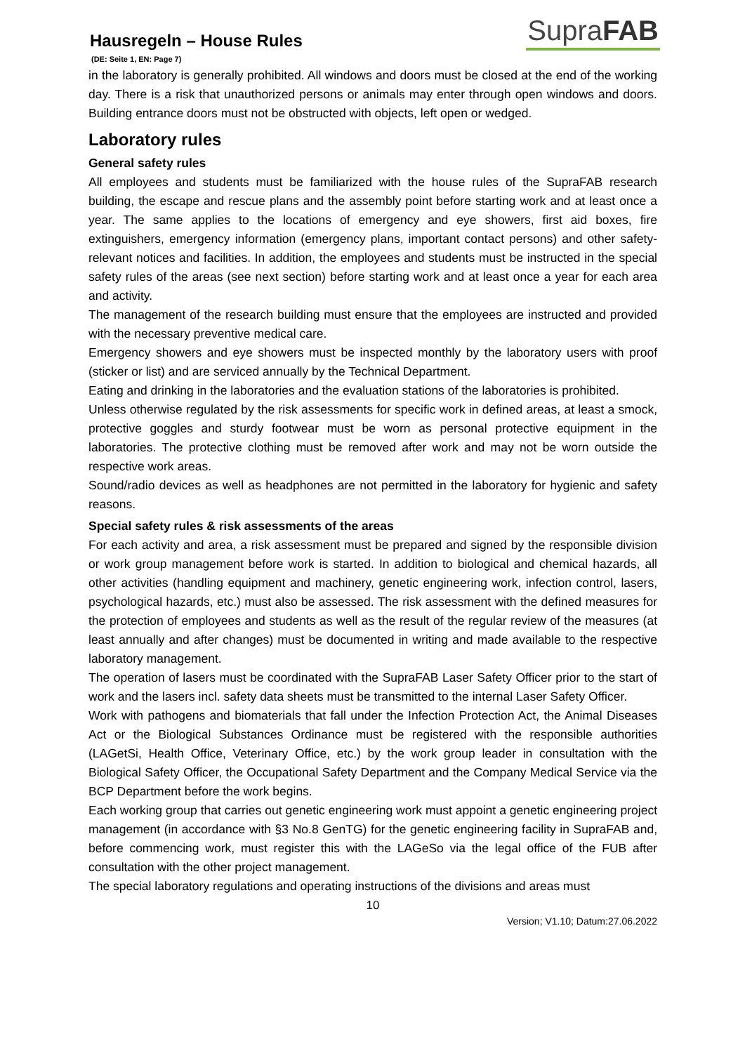Hausregeln – House Rules
SupraFAB
(DE: Seite 1, EN: Page 7)
in the laboratory is generally prohibited. All windows and doors must be closed at the end of the working day. There is a risk that unauthorized persons or animals may enter through open windows and doors. Building entrance doors must not be obstructed with objects, left open or wedged.
Laboratory rules
General safety rules
All employees and students must be familiarized with the house rules of the SupraFAB research building, the escape and rescue plans and the assembly point before starting work and at least once a year. The same applies to the locations of emergency and eye showers, first aid boxes, fire extinguishers, emergency information (emergency plans, important contact persons) and other safety-relevant notices and facilities. In addition, the employees and students must be instructed in the special safety rules of the areas (see next section) before starting work and at least once a year for each area and activity.
The management of the research building must ensure that the employees are instructed and provided with the necessary preventive medical care.
Emergency showers and eye showers must be inspected monthly by the laboratory users with proof (sticker or list) and are serviced annually by the Technical Department.
Eating and drinking in the laboratories and the evaluation stations of the laboratories is prohibited.
Unless otherwise regulated by the risk assessments for specific work in defined areas, at least a smock, protective goggles and sturdy footwear must be worn as personal protective equipment in the laboratories. The protective clothing must be removed after work and may not be worn outside the respective work areas.
Sound/radio devices as well as headphones are not permitted in the laboratory for hygienic and safety reasons.
Special safety rules & risk assessments of the areas
For each activity and area, a risk assessment must be prepared and signed by the responsible division or work group management before work is started. In addition to biological and chemical hazards, all other activities (handling equipment and machinery, genetic engineering work, infection control, lasers, psychological hazards, etc.) must also be assessed. The risk assessment with the defined measures for the protection of employees and students as well as the result of the regular review of the measures (at least annually and after changes) must be documented in writing and made available to the respective laboratory management.
The operation of lasers must be coordinated with the SupraFAB Laser Safety Officer prior to the start of work and the lasers incl. safety data sheets must be transmitted to the internal Laser Safety Officer.
Work with pathogens and biomaterials that fall under the Infection Protection Act, the Animal Diseases Act or the Biological Substances Ordinance must be registered with the responsible authorities (LAGetSi, Health Office, Veterinary Office, etc.) by the work group leader in consultation with the Biological Safety Officer, the Occupational Safety Department and the Company Medical Service via the BCP Department before the work begins.
Each working group that carries out genetic engineering work must appoint a genetic engineering project management (in accordance with §3 No.8 GenTG) for the genetic engineering facility in SupraFAB and, before commencing work, must register this with the LAGeSo via the legal office of the FUB after consultation with the other project management.
The special laboratory regulations and operating instructions of the divisions and areas must
10
Version; V1.10; Datum:27.06.2022